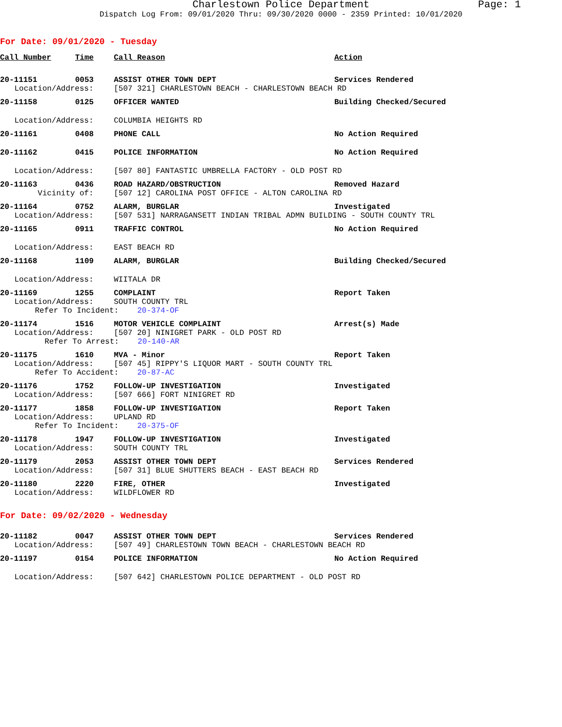Charlestown Police Department Page: 1
Dispatch Log From: 09/01/2020 Thru: 09/30/2020 0000 - 2359 Printed: 10/01/2020
For Date: 09/01/2020 - Tuesday
| Call Number | Time | Call Reason | Action |
| --- | --- | --- | --- |
| 20-11151 | 0053 | ASSIST OTHER TOWN DEPT | Services Rendered |
| Location/Address: | | [507 321] CHARLESTOWN BEACH - CHARLESTOWN BEACH RD | |
| 20-11158 | 0125 | OFFICER WANTED | Building Checked/Secured |
| Location/Address: | | COLUMBIA HEIGHTS RD | |
| 20-11161 | 0408 | PHONE CALL | No Action Required |
| 20-11162 | 0415 | POLICE INFORMATION | No Action Required |
| Location/Address: | | [507 80] FANTASTIC UMBRELLA FACTORY - OLD POST RD | |
| 20-11163 | 0436 | ROAD HAZARD/OBSTRUCTION | Removed Hazard |
| Vicinity of: | | [507 12] CAROLINA POST OFFICE - ALTON CAROLINA RD | |
| 20-11164 | 0752 | ALARM, BURGLAR | Investigated |
| Location/Address: | | [507 531] NARRAGANSETT INDIAN TRIBAL ADMN BUILDING - SOUTH COUNTY TRL | |
| 20-11165 | 0911 | TRAFFIC CONTROL | No Action Required |
| Location/Address: | | EAST BEACH RD | |
| 20-11168 | 1109 | ALARM, BURGLAR | Building Checked/Secured |
| Location/Address: | | WIITALA DR | |
| 20-11169 | 1255 | COMPLAINT | Report Taken |
| Location/Address: | | SOUTH COUNTY TRL | |
| Refer To Incident: 20-374-OF | | | |
| 20-11174 | 1516 | MOTOR VEHICLE COMPLAINT | Arrest(s) Made |
| Location/Address: | | [507 20] NINIGRET PARK - OLD POST RD | |
| Refer To Arrest: 20-140-AR | | | |
| 20-11175 | 1610 | MVA - Minor | Report Taken |
| Location/Address: | | [507 45] RIPPY'S LIQUOR MART - SOUTH COUNTY TRL | |
| Refer To Accident: 20-87-AC | | | |
| 20-11176 | 1752 | FOLLOW-UP INVESTIGATION | Investigated |
| Location/Address: | | [507 666] FORT NINIGRET RD | |
| 20-11177 | 1858 | FOLLOW-UP INVESTIGATION | Report Taken |
| Location/Address: | | UPLAND RD | |
| Refer To Incident: 20-375-OF | | | |
| 20-11178 | 1947 | FOLLOW-UP INVESTIGATION | Investigated |
| Location/Address: | | SOUTH COUNTY TRL | |
| 20-11179 | 2053 | ASSIST OTHER TOWN DEPT | Services Rendered |
| Location/Address: | | [507 31] BLUE SHUTTERS BEACH - EAST BEACH RD | |
| 20-11180 | 2220 | FIRE, OTHER | Investigated |
| Location/Address: | | WILDFLOWER RD | |
For Date: 09/02/2020 - Wednesday
| 20-11182 | 0047 | ASSIST OTHER TOWN DEPT | Services Rendered |
| Location/Address: | | [507 49] CHARLESTOWN TOWN BEACH - CHARLESTOWN BEACH RD | |
| 20-11197 | 0154 | POLICE INFORMATION | No Action Required |
| Location/Address: | | [507 642] CHARLESTOWN POLICE DEPARTMENT - OLD POST RD | |